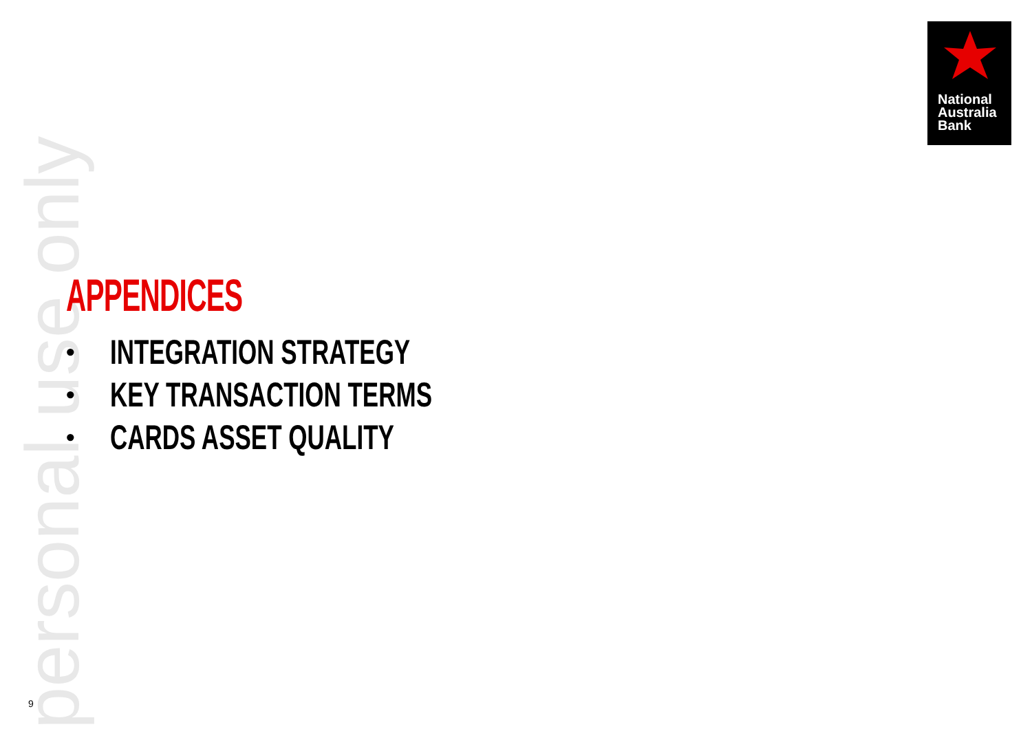personal use only
National
Australia
Bank
APPENDICES
• INTEGRATION STRATEGY
• KEY TRANSACTION TERMS
• CARDS ASSET QUALITY
9